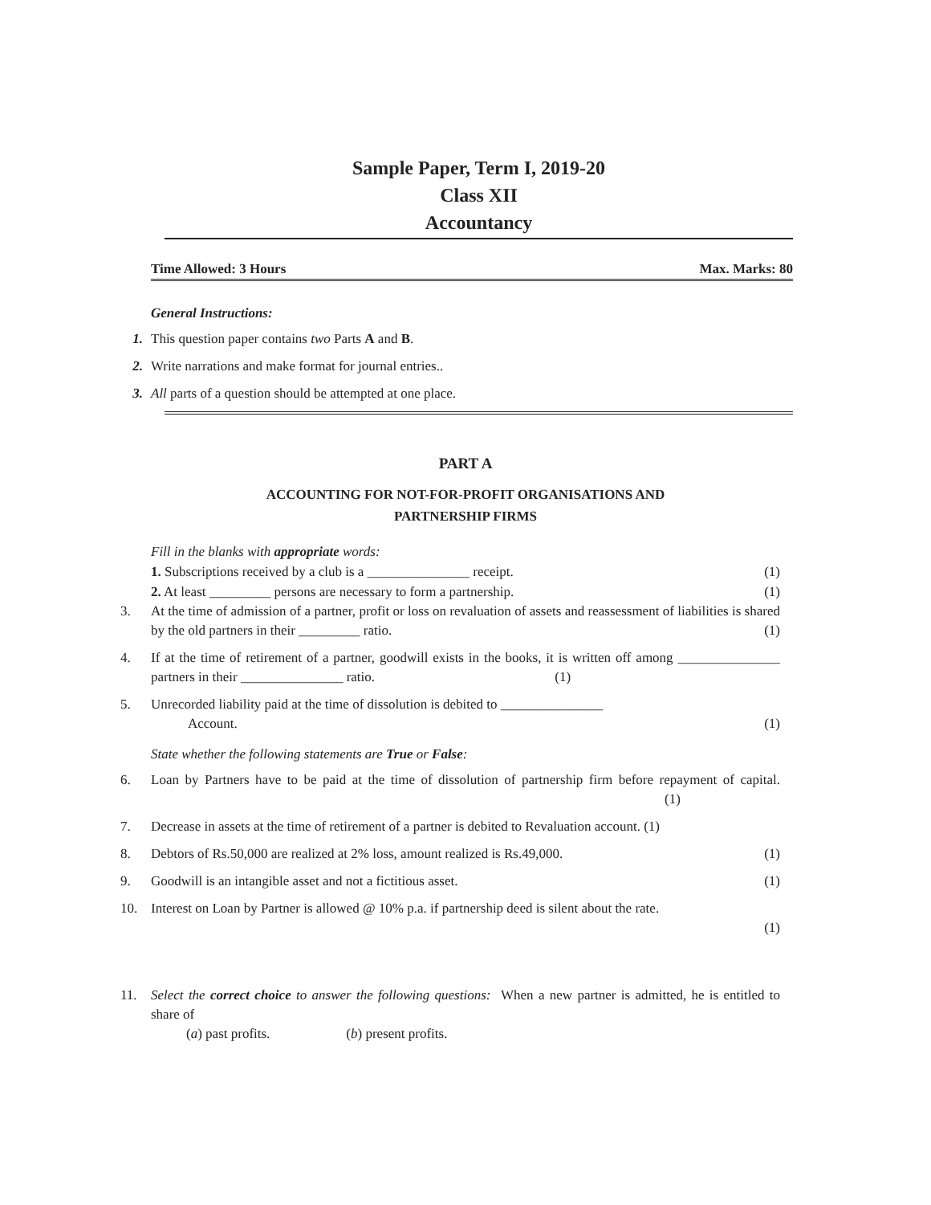Sample Paper, Term I, 2019-20
Class XII
Accountancy
Time Allowed: 3 Hours Max. Marks: 80
General Instructions:
1. This question paper contains two Parts A and B.
2. Write narrations and make format for journal entries..
3. All parts of a question should be attempted at one place.
PART A
ACCOUNTING FOR NOT-FOR-PROFIT ORGANISATIONS AND
PARTNERSHIP FIRMS
Fill in the blanks with appropriate words:
1. Subscriptions received by a club is a _______________ receipt. (1)
2. At least _________ persons are necessary to form a partnership. (1)
3. At the time of admission of a partner, profit or loss on revaluation of assets and reassessment of liabilities is shared by the old partners in their _________ ratio. (1)
4. If at the time of retirement of a partner, goodwill exists in the books, it is written off among _______________ partners in their _______________ ratio. (1)
5. Unrecorded liability paid at the time of dissolution is debited to _______________
Account. (1)
State whether the following statements are True or False:
6. Loan by Partners have to be paid at the time of dissolution of partnership firm before repayment of capital. (1)
7. Decrease in assets at the time of retirement of a partner is debited to Revaluation account. (1)
8. Debtors of Rs.50,000 are realized at 2% loss, amount realized is Rs.49,000. (1)
9. Goodwill is an intangible asset and not a fictitious asset. (1)
10. Interest on Loan by Partner is allowed @ 10% p.a. if partnership deed is silent about the rate.
(1)
11. Select the correct choice to answer the following questions: When a new partner is admitted, he is entitled to share of
(a) past profits. (b) present profits.